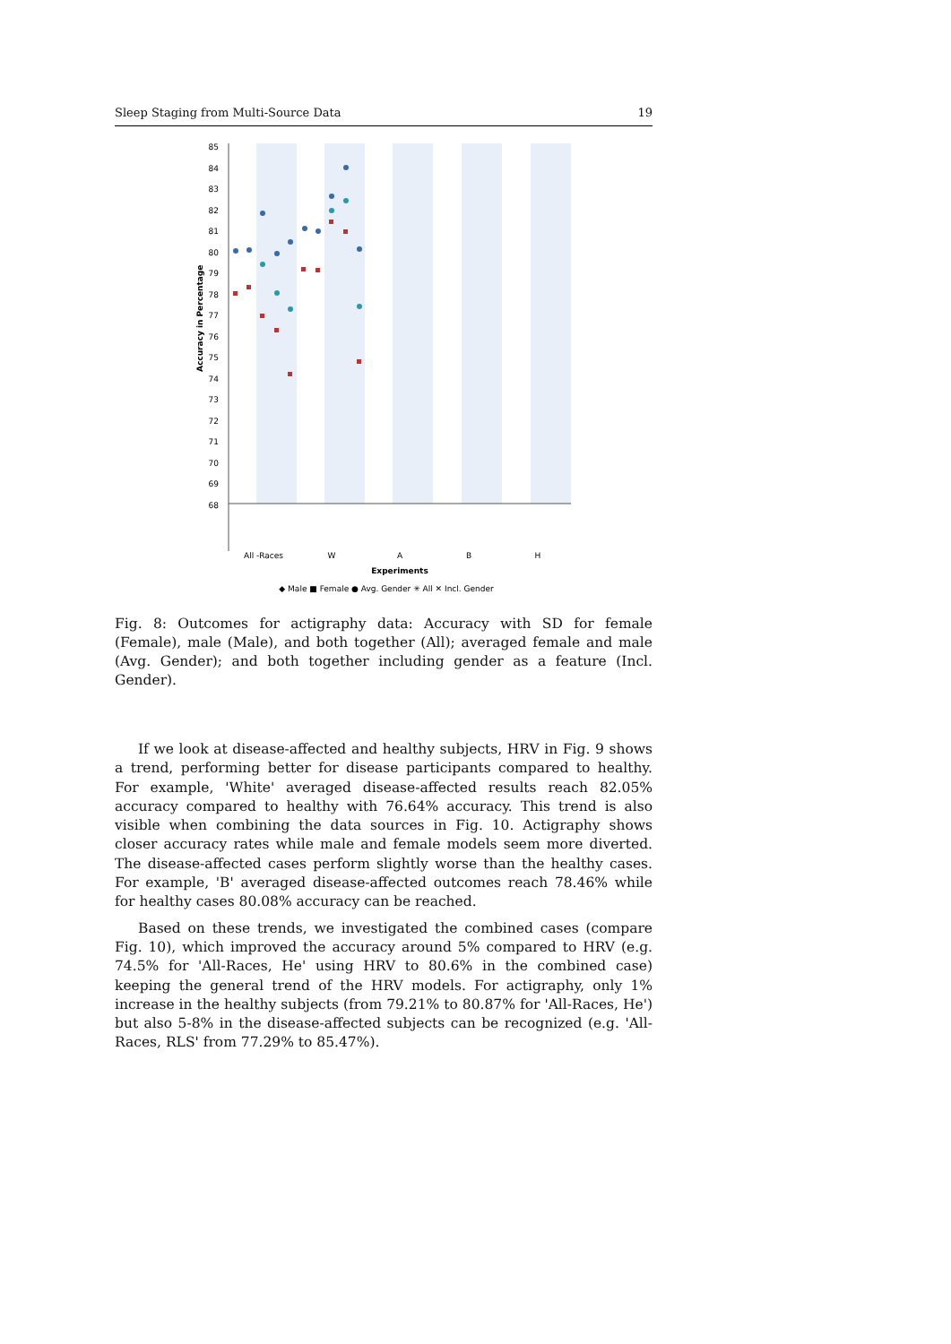Sleep Staging from Multi-Source Data 19
85
84
83
82
81
80
79
78
77
76
75
74
73
72
71
70
69
68
Accuracy in Percentage
All -Races
W
A
B
H
Experiments
◆ Male ■ Female ● Avg. Gender ✳ All ✕ Incl. Gender
Fig. 8: Outcomes for actigraphy data: Accuracy with SD for female (Female), male (Male), and both together (All); averaged female and male (Avg. Gender); and both together including gender as a feature (Incl. Gender).
If we look at disease-affected and healthy subjects, HRV in Fig. 9 shows a trend, performing better for disease participants compared to healthy. For example, 'White' averaged disease-affected results reach 82.05% accuracy compared to healthy with 76.64% accuracy. This trend is also visible when combining the data sources in Fig. 10. Actigraphy shows closer accuracy rates while male and female models seem more diverted. The disease-affected cases perform slightly worse than the healthy cases. For example, 'B' averaged disease-affected outcomes reach 78.46% while for healthy cases 80.08% accuracy can be reached.
Based on these trends, we investigated the combined cases (compare Fig. 10), which improved the accuracy around 5% compared to HRV (e.g. 74.5% for 'All-Races, He' using HRV to 80.6% in the combined case) keeping the general trend of the HRV models. For actigraphy, only 1% increase in the healthy subjects (from 79.21% to 80.87% for 'All-Races, He') but also 5-8% in the disease-affected subjects can be recognized (e.g. 'All-Races, RLS' from 77.29% to 85.47%).